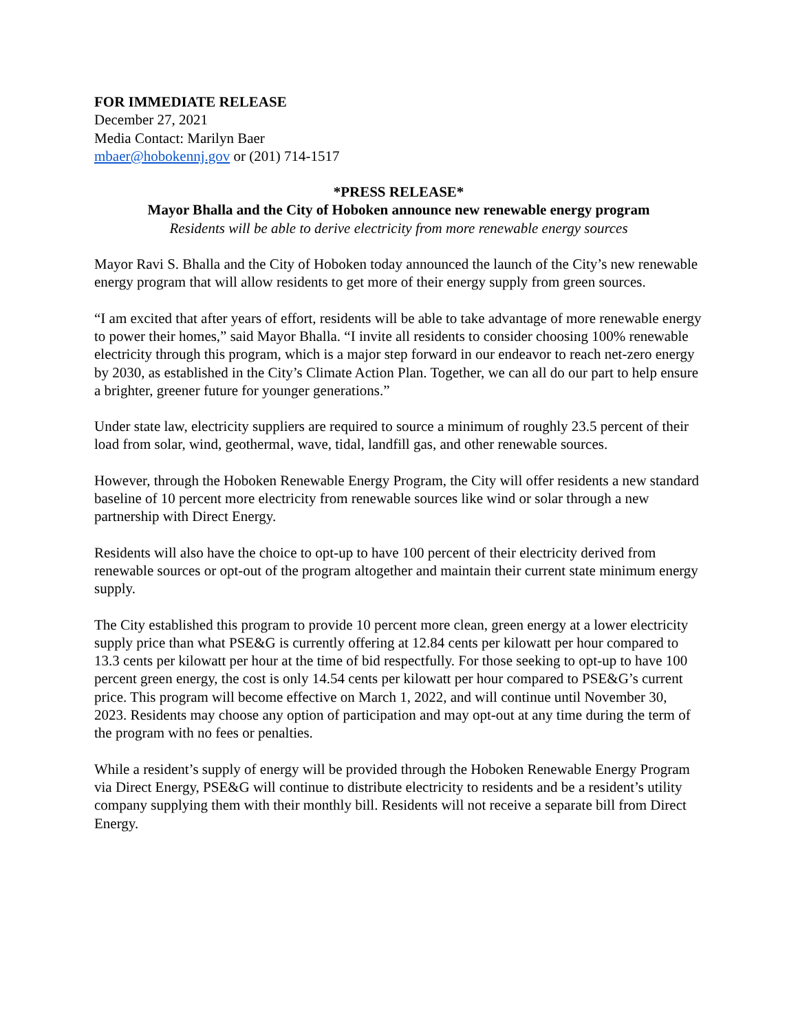FOR IMMEDIATE RELEASE
December 27, 2021
Media Contact: Marilyn Baer
mbaer@hobokennj.gov or (201) 714-1517
*PRESS RELEASE*
Mayor Bhalla and the City of Hoboken announce new renewable energy program
Residents will be able to derive electricity from more renewable energy sources
Mayor Ravi S. Bhalla and the City of Hoboken today announced the launch of the City’s new renewable energy program that will allow residents to get more of their energy supply from green sources.
“I am excited that after years of effort, residents will be able to take advantage of more renewable energy to power their homes,” said Mayor Bhalla. “I invite all residents to consider choosing 100% renewable electricity through this program, which is a major step forward in our endeavor to reach net-zero energy by 2030, as established in the City’s Climate Action Plan. Together, we can all do our part to help ensure a brighter, greener future for younger generations.”
Under state law, electricity suppliers are required to source a minimum of roughly 23.5 percent of their load from solar, wind, geothermal, wave, tidal, landfill gas, and other renewable sources.
However, through the Hoboken Renewable Energy Program, the City will offer residents a new standard baseline of 10 percent more electricity from renewable sources like wind or solar through a new partnership with Direct Energy.
Residents will also have the choice to opt-up to have 100 percent of their electricity derived from renewable sources or opt-out of the program altogether and maintain their current state minimum energy supply.
The City established this program to provide 10 percent more clean, green energy at a lower electricity supply price than what PSE&G is currently offering at 12.84 cents per kilowatt per hour compared to 13.3 cents per kilowatt per hour at the time of bid respectfully. For those seeking to opt-up to have 100 percent green energy, the cost is only 14.54 cents per kilowatt per hour compared to PSE&G’s current price. This program will become effective on March 1, 2022, and will continue until November 30, 2023. Residents may choose any option of participation and may opt-out at any time during the term of the program with no fees or penalties.
While a resident’s supply of energy will be provided through the Hoboken Renewable Energy Program via Direct Energy, PSE&G will continue to distribute electricity to residents and be a resident’s utility company supplying them with their monthly bill. Residents will not receive a separate bill from Direct Energy.